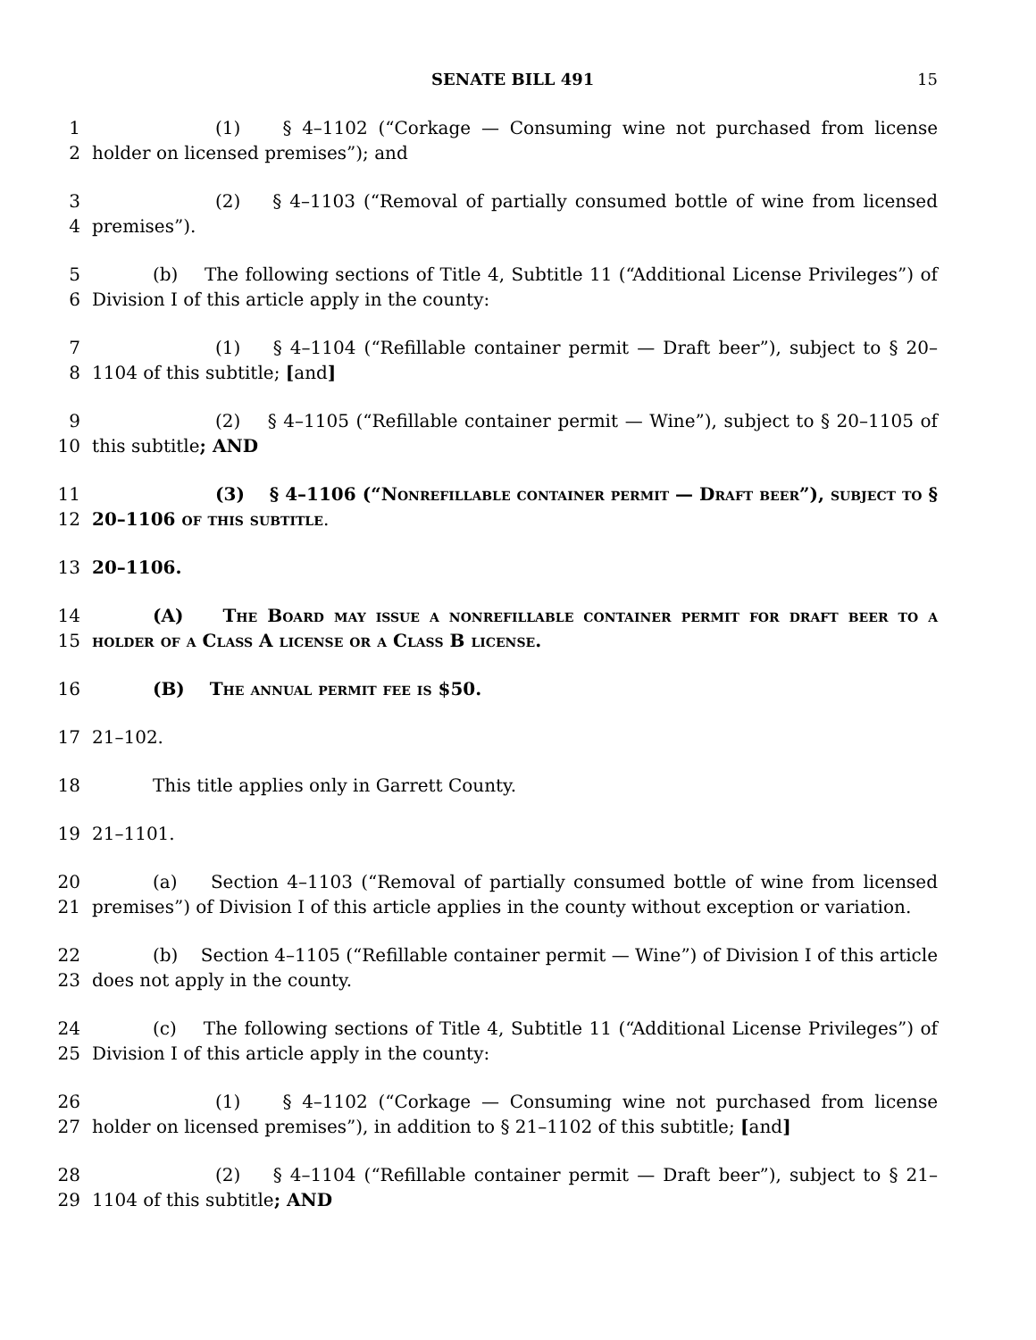SENATE BILL 491 15
1
2
(1) § 4–1102 (“Corkage — Consuming wine not purchased from license holder on licensed premises”); and
3
4
(2) § 4–1103 (“Removal of partially consumed bottle of wine from licensed premises”).
5
6
(b) The following sections of Title 4, Subtitle 11 (“Additional License Privileges”) of Division I of this article apply in the county:
7
8
(1) § 4–1104 (“Refillable container permit — Draft beer”), subject to § 20–1104 of this subtitle; [and]
9
10
(2) § 4–1105 (“Refillable container permit — Wine”), subject to § 20–1105 of this subtitle; AND
11
12
(3) § 4–1106 (“Nonrefillable container permit — Draft beer”), subject to § 20–1106 of this subtitle.
13 20–1106.
14
15
(A) The Board may issue a nonrefillable container permit for draft beer to a holder of a Class A license or a Class B license.
16 (B) The annual permit fee is $50.
17 21–102.
18 This title applies only in Garrett County.
19 21–1101.
20
21
(a) Section 4–1103 (“Removal of partially consumed bottle of wine from licensed premises”) of Division I of this article applies in the county without exception or variation.
22
23
(b) Section 4–1105 (“Refillable container permit — Wine”) of Division I of this article does not apply in the county.
24
25
(c) The following sections of Title 4, Subtitle 11 (“Additional License Privileges”) of Division I of this article apply in the county:
26
27
(1) § 4–1102 (“Corkage — Consuming wine not purchased from license holder on licensed premises”), in addition to § 21–1102 of this subtitle; [and]
28
29
(2) § 4–1104 (“Refillable container permit — Draft beer”), subject to § 21–1104 of this subtitle; AND